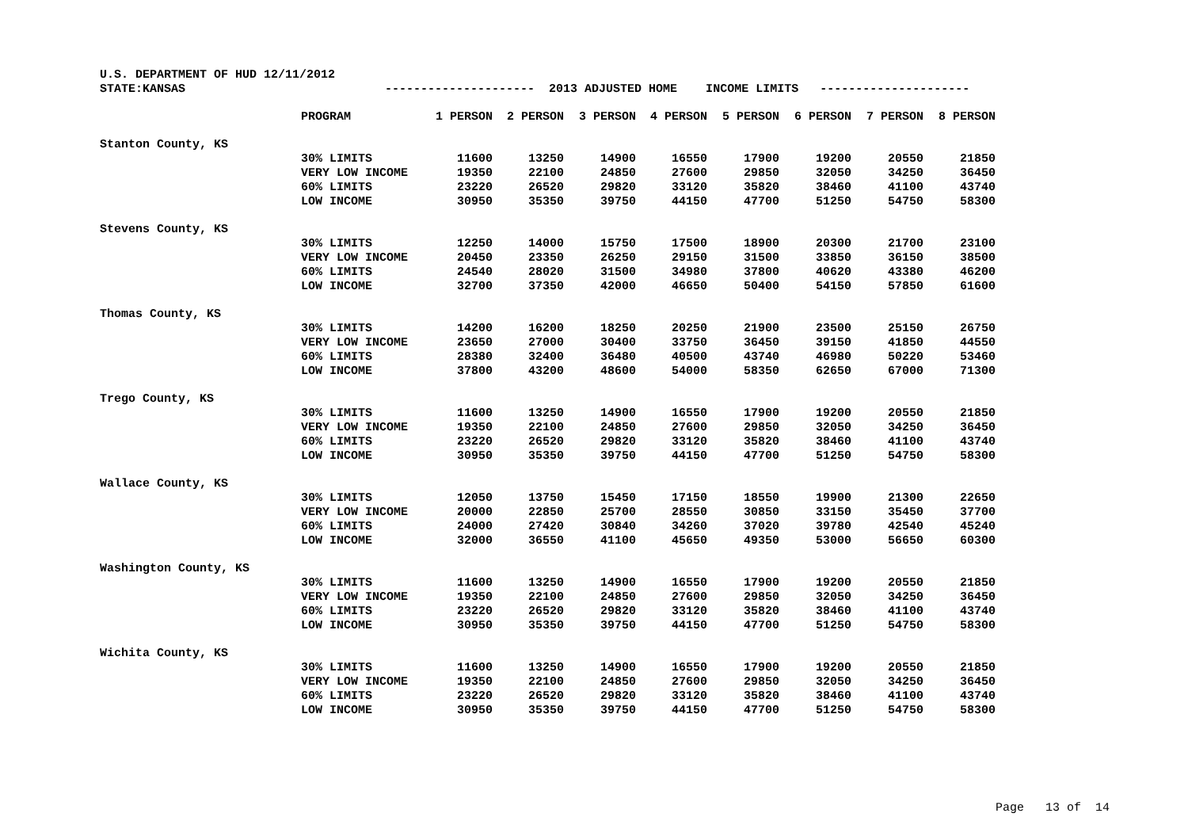U.S. DEPARTMENT OF HUD 12/11/2012 STATE:KANSAS --------------------- 2013 ADJUSTED HOME INCOME LIMITS ---------------------
| | PROGRAM | 1 PERSON | 2 PERSON | 3 PERSON | 4 PERSON | 5 PERSON | 6 PERSON | 7 PERSON | 8 PERSON |
| Stanton County, KS | | | | | | | | | |
| | 30% LIMITS | 11600 | 13250 | 14900 | 16550 | 17900 | 19200 | 20550 | 21850 |
| | VERY LOW INCOME | 19350 | 22100 | 24850 | 27600 | 29850 | 32050 | 34250 | 36450 |
| | 60% LIMITS | 23220 | 26520 | 29820 | 33120 | 35820 | 38460 | 41100 | 43740 |
| | LOW INCOME | 30950 | 35350 | 39750 | 44150 | 47700 | 51250 | 54750 | 58300 |
| Stevens County, KS | | | | | | | | | |
| | 30% LIMITS | 12250 | 14000 | 15750 | 17500 | 18900 | 20300 | 21700 | 23100 |
| | VERY LOW INCOME | 20450 | 23350 | 26250 | 29150 | 31500 | 33850 | 36150 | 38500 |
| | 60% LIMITS | 24540 | 28020 | 31500 | 34980 | 37800 | 40620 | 43380 | 46200 |
| | LOW INCOME | 32700 | 37350 | 42000 | 46650 | 50400 | 54150 | 57850 | 61600 |
| Thomas County, KS | | | | | | | | | |
| | 30% LIMITS | 14200 | 16200 | 18250 | 20250 | 21900 | 23500 | 25150 | 26750 |
| | VERY LOW INCOME | 23650 | 27000 | 30400 | 33750 | 36450 | 39150 | 41850 | 44550 |
| | 60% LIMITS | 28380 | 32400 | 36480 | 40500 | 43740 | 46980 | 50220 | 53460 |
| | LOW INCOME | 37800 | 43200 | 48600 | 54000 | 58350 | 62650 | 67000 | 71300 |
| Trego County, KS | | | | | | | | | |
| | 30% LIMITS | 11600 | 13250 | 14900 | 16550 | 17900 | 19200 | 20550 | 21850 |
| | VERY LOW INCOME | 19350 | 22100 | 24850 | 27600 | 29850 | 32050 | 34250 | 36450 |
| | 60% LIMITS | 23220 | 26520 | 29820 | 33120 | 35820 | 38460 | 41100 | 43740 |
| | LOW INCOME | 30950 | 35350 | 39750 | 44150 | 47700 | 51250 | 54750 | 58300 |
| Wallace County, KS | | | | | | | | | |
| | 30% LIMITS | 12050 | 13750 | 15450 | 17150 | 18550 | 19900 | 21300 | 22650 |
| | VERY LOW INCOME | 20000 | 22850 | 25700 | 28550 | 30850 | 33150 | 35450 | 37700 |
| | 60% LIMITS | 24000 | 27420 | 30840 | 34260 | 37020 | 39780 | 42540 | 45240 |
| | LOW INCOME | 32000 | 36550 | 41100 | 45650 | 49350 | 53000 | 56650 | 60300 |
| Washington County, KS | | | | | | | | | |
| | 30% LIMITS | 11600 | 13250 | 14900 | 16550 | 17900 | 19200 | 20550 | 21850 |
| | VERY LOW INCOME | 19350 | 22100 | 24850 | 27600 | 29850 | 32050 | 34250 | 36450 |
| | 60% LIMITS | 23220 | 26520 | 29820 | 33120 | 35820 | 38460 | 41100 | 43740 |
| | LOW INCOME | 30950 | 35350 | 39750 | 44150 | 47700 | 51250 | 54750 | 58300 |
| Wichita County, KS | | | | | | | | | |
| | 30% LIMITS | 11600 | 13250 | 14900 | 16550 | 17900 | 19200 | 20550 | 21850 |
| | VERY LOW INCOME | 19350 | 22100 | 24850 | 27600 | 29850 | 32050 | 34250 | 36450 |
| | 60% LIMITS | 23220 | 26520 | 29820 | 33120 | 35820 | 38460 | 41100 | 43740 |
| | LOW INCOME | 30950 | 35350 | 39750 | 44150 | 47700 | 51250 | 54750 | 58300 |
Page 13 of 14